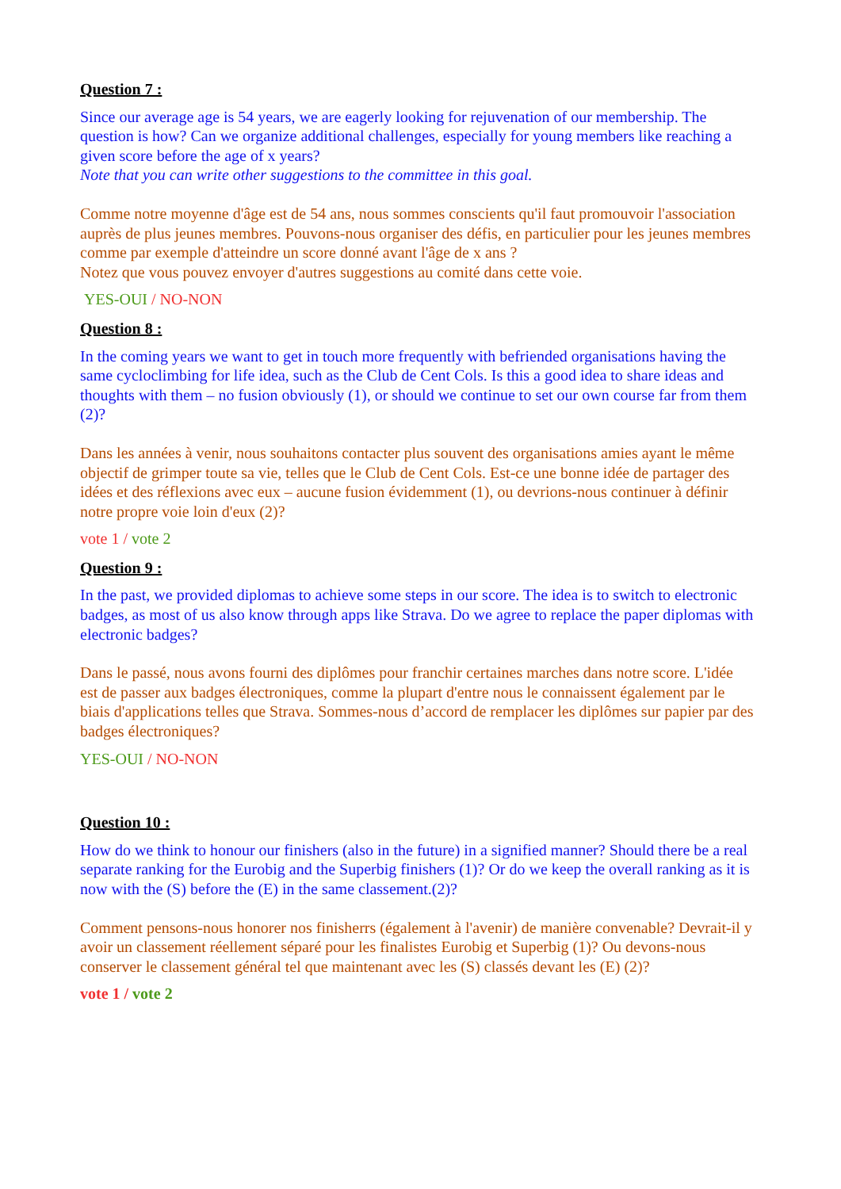Question 7 :
Since our average age is 54 years, we are eagerly looking for rejuvenation of our membership. The question is how? Can we organize additional challenges, especially for young members like reaching a given score before the age of x years?
Note that you can write other suggestions to the committee in this goal.
Comme notre moyenne d'âge est de 54 ans, nous sommes conscients qu'il faut promouvoir l'association auprès de plus jeunes membres. Pouvons-nous organiser des défis, en particulier pour les jeunes membres comme par exemple d'atteindre un score donné avant l'âge de x ans ?
Notez que vous pouvez envoyer d'autres suggestions au comité dans cette voie.
YES-OUI / NO-NON
Question 8 :
In the coming years we want to get in touch more frequently with befriended organisations having the same cycloclimbing for life idea, such as the Club de Cent Cols. Is this a good idea to share ideas and thoughts with them – no fusion obviously (1), or should we continue to set our own course far from them (2)?
Dans les années à venir, nous souhaitons contacter plus souvent des organisations amies ayant le même objectif de grimper toute sa vie, telles que le Club de Cent Cols. Est-ce une bonne idée de partager des idées et des réflexions avec eux – aucune fusion évidemment (1), ou devrions-nous continuer à définir notre propre voie loin d'eux (2)?
vote 1 / vote 2
Question 9 :
In the past, we provided diplomas to achieve some steps in our score. The idea is to switch to electronic badges, as most of us also know through apps like Strava. Do we agree to replace the paper diplomas with electronic badges?
Dans le passé, nous avons fourni des diplômes pour franchir certaines marches dans notre score. L'idée est de passer aux badges électroniques, comme la plupart d'entre nous le connaissent également par le biais d'applications telles que Strava. Sommes-nous d’accord de remplacer les diplômes sur papier par des badges électroniques?
YES-OUI / NO-NON
Question 10 :
How do we think to honour our finishers (also in the future) in a signified manner? Should there be a real separate ranking for the Eurobig and the Superbig finishers (1)? Or do we keep the overall ranking as it is now with the (S) before the (E) in the same classement.(2)?
Comment pensons-nous honorer nos finisherrs (également à l'avenir) de manière convenable? Devrait-il y avoir un classement réellement séparé pour les finalistes Eurobig et Superbig (1)? Ou devons-nous conserver le classement général tel que maintenant avec les (S) classés devant les (E) (2)?
vote 1 / vote 2